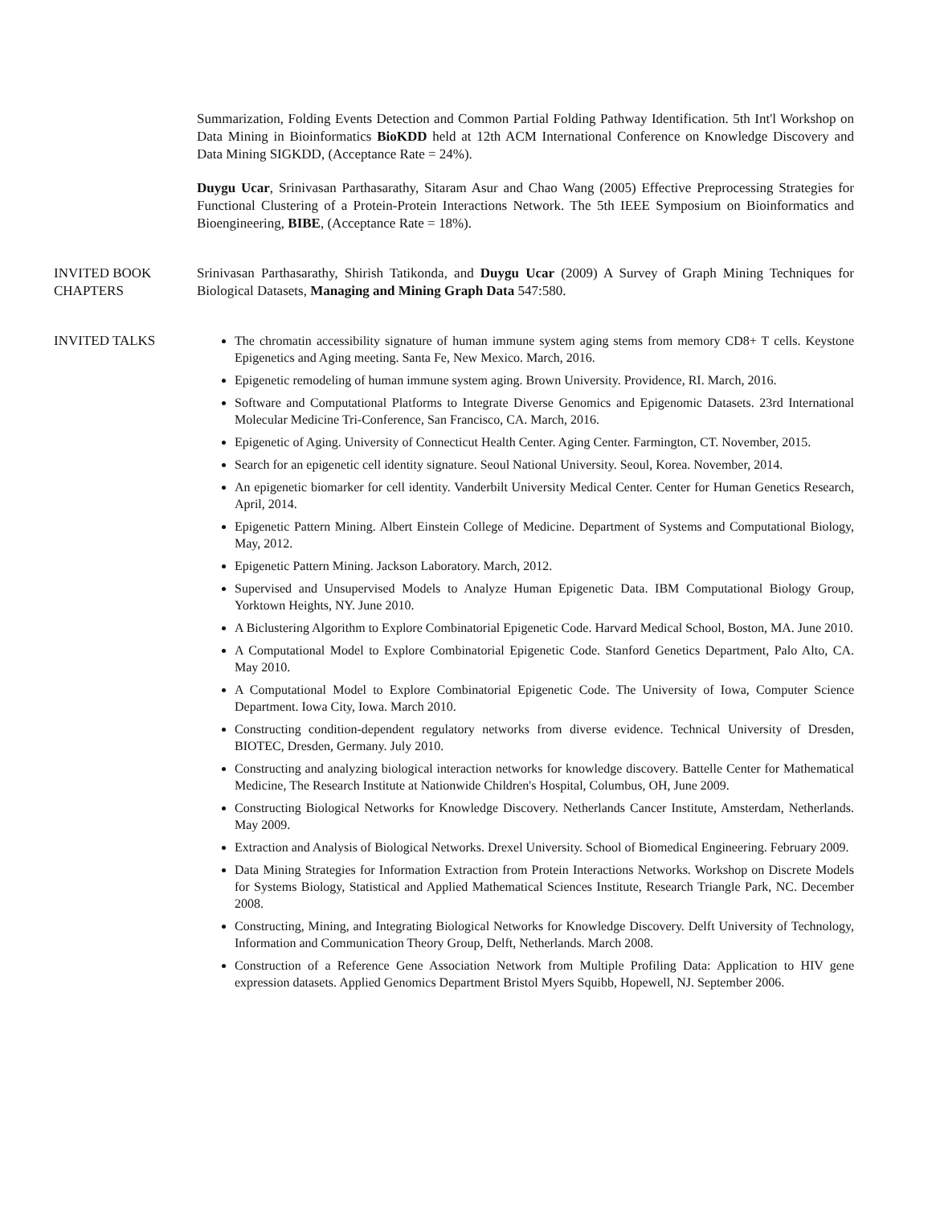Summarization, Folding Events Detection and Common Partial Folding Pathway Identification. 5th Int'l Workshop on Data Mining in Bioinformatics BioKDD held at 12th ACM International Conference on Knowledge Discovery and Data Mining SIGKDD, (Acceptance Rate = 24%).
Duygu Ucar, Srinivasan Parthasarathy, Sitaram Asur and Chao Wang (2005) Effective Preprocessing Strategies for Functional Clustering of a Protein-Protein Interactions Network. The 5th IEEE Symposium on Bioinformatics and Bioengineering, BIBE, (Acceptance Rate = 18%).
INVITED BOOK
CHAPTERS
Srinivasan Parthasarathy, Shirish Tatikonda, and Duygu Ucar (2009) A Survey of Graph Mining Techniques for Biological Datasets, Managing and Mining Graph Data 547:580.
INVITED TALKS
The chromatin accessibility signature of human immune system aging stems from memory CD8+ T cells. Keystone Epigenetics and Aging meeting. Santa Fe, New Mexico. March, 2016.
Epigenetic remodeling of human immune system aging. Brown University. Providence, RI. March, 2016.
Software and Computational Platforms to Integrate Diverse Genomics and Epigenomic Datasets. 23rd International Molecular Medicine Tri-Conference, San Francisco, CA. March, 2016.
Epigenetic of Aging. University of Connecticut Health Center. Aging Center. Farmington, CT. November, 2015.
Search for an epigenetic cell identity signature. Seoul National University. Seoul, Korea. November, 2014.
An epigenetic biomarker for cell identity. Vanderbilt University Medical Center. Center for Human Genetics Research, April, 2014.
Epigenetic Pattern Mining. Albert Einstein College of Medicine. Department of Systems and Computational Biology, May, 2012.
Epigenetic Pattern Mining. Jackson Laboratory. March, 2012.
Supervised and Unsupervised Models to Analyze Human Epigenetic Data. IBM Computational Biology Group, Yorktown Heights, NY. June 2010.
A Biclustering Algorithm to Explore Combinatorial Epigenetic Code. Harvard Medical School, Boston, MA. June 2010.
A Computational Model to Explore Combinatorial Epigenetic Code. Stanford Genetics Department, Palo Alto, CA. May 2010.
A Computational Model to Explore Combinatorial Epigenetic Code. The University of Iowa, Computer Science Department. Iowa City, Iowa. March 2010.
Constructing condition-dependent regulatory networks from diverse evidence. Technical University of Dresden, BIOTEC, Dresden, Germany. July 2010.
Constructing and analyzing biological interaction networks for knowledge discovery. Battelle Center for Mathematical Medicine, The Research Institute at Nationwide Children's Hospital, Columbus, OH, June 2009.
Constructing Biological Networks for Knowledge Discovery. Netherlands Cancer Institute, Amsterdam, Netherlands. May 2009.
Extraction and Analysis of Biological Networks. Drexel University. School of Biomedical Engineering. February 2009.
Data Mining Strategies for Information Extraction from Protein Interactions Networks. Workshop on Discrete Models for Systems Biology, Statistical and Applied Mathematical Sciences Institute, Research Triangle Park, NC. December 2008.
Constructing, Mining, and Integrating Biological Networks for Knowledge Discovery. Delft University of Technology, Information and Communication Theory Group, Delft, Netherlands. March 2008.
Construction of a Reference Gene Association Network from Multiple Profiling Data: Application to HIV gene expression datasets. Applied Genomics Department Bristol Myers Squibb, Hopewell, NJ. September 2006.